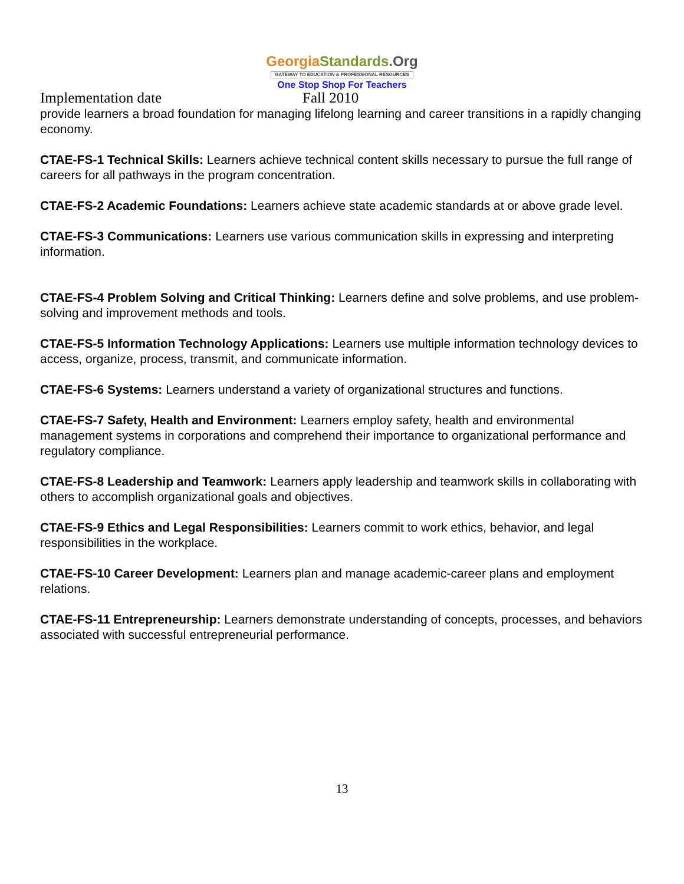Georgia Standards.Org
GATEWAY TO EDUCATION & PROFESSIONAL RESOURCES
One Stop Shop For Teachers
Implementation date Fall 2010
provide learners a broad foundation for managing lifelong learning and career transitions in a rapidly changing economy.
CTAE-FS-1 Technical Skills: Learners achieve technical content skills necessary to pursue the full range of careers for all pathways in the program concentration.
CTAE-FS-2 Academic Foundations: Learners achieve state academic standards at or above grade level.
CTAE-FS-3 Communications: Learners use various communication skills in expressing and interpreting information.
CTAE-FS-4 Problem Solving and Critical Thinking: Learners define and solve problems, and use problem-solving and improvement methods and tools.
CTAE-FS-5 Information Technology Applications: Learners use multiple information technology devices to access, organize, process, transmit, and communicate information.
CTAE-FS-6 Systems: Learners understand a variety of organizational structures and functions.
CTAE-FS-7 Safety, Health and Environment: Learners employ safety, health and environmental management systems in corporations and comprehend their importance to organizational performance and regulatory compliance.
CTAE-FS-8 Leadership and Teamwork: Learners apply leadership and teamwork skills in collaborating with others to accomplish organizational goals and objectives.
CTAE-FS-9 Ethics and Legal Responsibilities: Learners commit to work ethics, behavior, and legal responsibilities in the workplace.
CTAE-FS-10 Career Development: Learners plan and manage academic-career plans and employment relations.
CTAE-FS-11 Entrepreneurship: Learners demonstrate understanding of concepts, processes, and behaviors associated with successful entrepreneurial performance.
13